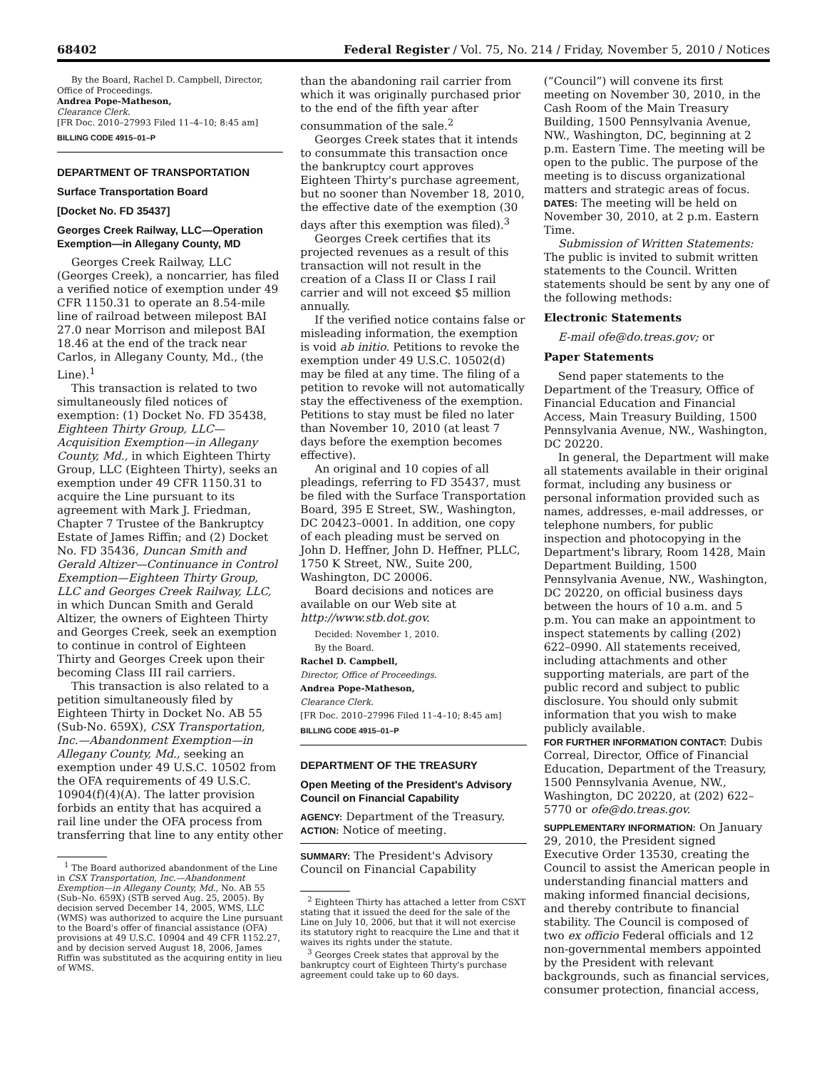68402 Federal Register / Vol. 75, No. 214 / Friday, November 5, 2010 / Notices
By the Board, Rachel D. Campbell, Director, Office of Proceedings.
Andrea Pope-Matheson,
Clearance Clerk.
[FR Doc. 2010–27993 Filed 11–4–10; 8:45 am]
BILLING CODE 4915–01–P
DEPARTMENT OF TRANSPORTATION
Surface Transportation Board
[Docket No. FD 35437]
Georges Creek Railway, LLC—Operation Exemption—in Allegany County, MD
Georges Creek Railway, LLC (Georges Creek), a noncarrier, has filed a verified notice of exemption under 49 CFR 1150.31 to operate an 8.54-mile line of railroad between milepost BAI 27.0 near Morrison and milepost BAI 18.46 at the end of the track near Carlos, in Allegany County, Md., (the Line).<sup>1</sup>
This transaction is related to two simultaneously filed notices of exemption: (1) Docket No. FD 35438, Eighteen Thirty Group, LLC—Acquisition Exemption—in Allegany County, Md., in which Eighteen Thirty Group, LLC (Eighteen Thirty), seeks an exemption under 49 CFR 1150.31 to acquire the Line pursuant to its agreement with Mark J. Friedman, Chapter 7 Trustee of the Bankruptcy Estate of James Riffin; and (2) Docket No. FD 35436, Duncan Smith and Gerald Altizer—Continuance in Control Exemption—Eighteen Thirty Group, LLC and Georges Creek Railway, LLC, in which Duncan Smith and Gerald Altizer, the owners of Eighteen Thirty and Georges Creek, seek an exemption to continue in control of Eighteen Thirty and Georges Creek upon their becoming Class III rail carriers.
This transaction is also related to a petition simultaneously filed by Eighteen Thirty in Docket No. AB 55 (Sub-No. 659X), CSX Transportation, Inc.—Abandonment Exemption—in Allegany County, Md., seeking an exemption under 49 U.S.C. 10502 from the OFA requirements of 49 U.S.C. 10904(f)(4)(A). The latter provision forbids an entity that has acquired a rail line under the OFA process from transferring that line to any entity other
<sup>1</sup> The Board authorized abandonment of the Line in CSX Transportation, Inc.—Abandonment Exemption—in Allegany County, Md., No. AB 55 (Sub–No. 659X) (STB served Aug. 25, 2005). By decision served December 14, 2005, WMS, LLC (WMS) was authorized to acquire the Line pursuant to the Board's offer of financial assistance (OFA) provisions at 49 U.S.C. 10904 and 49 CFR 1152.27, and by decision served August 18, 2006, James Riffin was substituted as the acquiring entity in lieu of WMS.
than the abandoning rail carrier from which it was originally purchased prior to the end of the fifth year after consummation of the sale.<sup>2</sup>
Georges Creek states that it intends to consummate this transaction once the bankruptcy court approves Eighteen Thirty's purchase agreement, but no sooner than November 18, 2010, the effective date of the exemption (30 days after this exemption was filed).<sup>3</sup>
Georges Creek certifies that its projected revenues as a result of this transaction will not result in the creation of a Class II or Class I rail carrier and will not exceed $5 million annually.
If the verified notice contains false or misleading information, the exemption is void ab initio. Petitions to revoke the exemption under 49 U.S.C. 10502(d) may be filed at any time. The filing of a petition to revoke will not automatically stay the effectiveness of the exemption. Petitions to stay must be filed no later than November 10, 2010 (at least 7 days before the exemption becomes effective).
An original and 10 copies of all pleadings, referring to FD 35437, must be filed with the Surface Transportation Board, 395 E Street, SW., Washington, DC 20423–0001. In addition, one copy of each pleading must be served on John D. Heffner, John D. Heffner, PLLC, 1750 K Street, NW., Suite 200, Washington, DC 20006.
Board decisions and notices are available on our Web site at http://www.stb.dot.gov.
Decided: November 1, 2010.
By the Board.
Rachel D. Campbell,
Director, Office of Proceedings.
Andrea Pope-Matheson,
Clearance Clerk.
[FR Doc. 2010–27996 Filed 11–4–10; 8:45 am]
BILLING CODE 4915–01–P
DEPARTMENT OF THE TREASURY
Open Meeting of the President's Advisory Council on Financial Capability
AGENCY: Department of the Treasury.
ACTION: Notice of meeting.
SUMMARY: The President's Advisory Council on Financial Capability
<sup>2</sup> Eighteen Thirty has attached a letter from CSXT stating that it issued the deed for the sale of the Line on July 10, 2006, but that it will not exercise its statutory right to reacquire the Line and that it waives its rights under the statute.
<sup>3</sup> Georges Creek states that approval by the bankruptcy court of Eighteen Thirty's purchase agreement could take up to 60 days.
(“Council”) will convene its first meeting on November 30, 2010, in the Cash Room of the Main Treasury Building, 1500 Pennsylvania Avenue, NW., Washington, DC, beginning at 2 p.m. Eastern Time. The meeting will be open to the public. The purpose of the meeting is to discuss organizational matters and strategic areas of focus.
DATES: The meeting will be held on November 30, 2010, at 2 p.m. Eastern Time.
Submission of Written Statements: The public is invited to submit written statements to the Council. Written statements should be sent by any one of the following methods:
Electronic Statements
E-mail ofe@do.treas.gov; or
Paper Statements
Send paper statements to the Department of the Treasury, Office of Financial Education and Financial Access, Main Treasury Building, 1500 Pennsylvania Avenue, NW., Washington, DC 20220.
In general, the Department will make all statements available in their original format, including any business or personal information provided such as names, addresses, e-mail addresses, or telephone numbers, for public inspection and photocopying in the Department's library, Room 1428, Main Department Building, 1500 Pennsylvania Avenue, NW., Washington, DC 20220, on official business days between the hours of 10 a.m. and 5 p.m. You can make an appointment to inspect statements by calling (202) 622–0990. All statements received, including attachments and other supporting materials, are part of the public record and subject to public disclosure. You should only submit information that you wish to make publicly available.
FOR FURTHER INFORMATION CONTACT: Dubis Correal, Director, Office of Financial Education, Department of the Treasury, 1500 Pennsylvania Avenue, NW., Washington, DC 20220, at (202) 622–5770 or ofe@do.treas.gov.
SUPPLEMENTARY INFORMATION: On January 29, 2010, the President signed Executive Order 13530, creating the Council to assist the American people in understanding financial matters and making informed financial decisions, and thereby contribute to financial stability. The Council is composed of two ex officio Federal officials and 12 non-governmental members appointed by the President with relevant backgrounds, such as financial services, consumer protection, financial access,